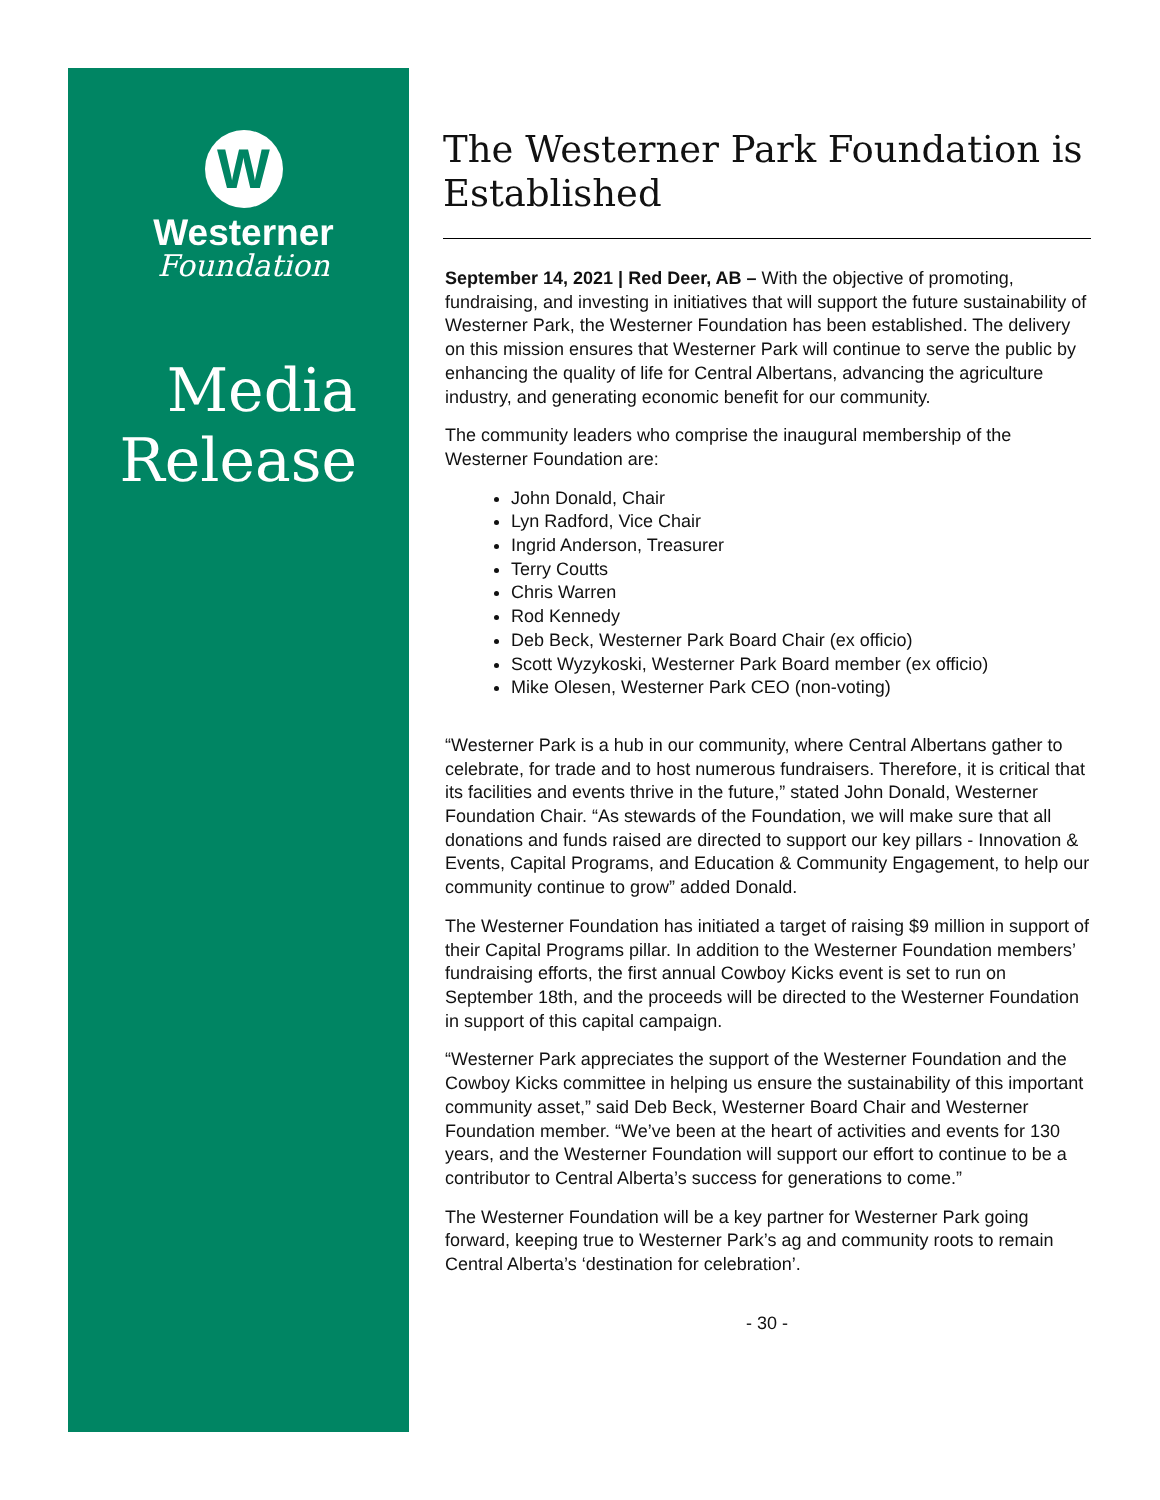W
Westerner
Foundation
Media
Release
The Westerner Park Foundation is Established
September 14, 2021 | Red Deer, AB – With the objective of promoting, fundraising, and investing in initiatives that will support the future sustainability of Westerner Park, the Westerner Foundation has been established. The delivery on this mission ensures that Westerner Park will continue to serve the public by enhancing the quality of life for Central Albertans, advancing the agriculture industry, and generating economic benefit for our community.
The community leaders who comprise the inaugural membership of the Westerner Foundation are:
John Donald, Chair
Lyn Radford, Vice Chair
Ingrid Anderson, Treasurer
Terry Coutts
Chris Warren
Rod Kennedy
Deb Beck, Westerner Park Board Chair (ex officio)
Scott Wyzykoski, Westerner Park Board member (ex officio)
Mike Olesen, Westerner Park CEO (non-voting)
“Westerner Park is a hub in our community, where Central Albertans gather to celebrate, for trade and to host numerous fundraisers. Therefore, it is critical that its facilities and events thrive in the future,” stated John Donald, Westerner Foundation Chair. “As stewards of the Foundation, we will make sure that all donations and funds raised are directed to support our key pillars - Innovation & Events, Capital Programs, and Education & Community Engagement, to help our community continue to grow” added Donald.
The Westerner Foundation has initiated a target of raising $9 million in support of their Capital Programs pillar. In addition to the Westerner Foundation members’ fundraising efforts, the first annual Cowboy Kicks event is set to run on September 18th, and the proceeds will be directed to the Westerner Foundation in support of this capital campaign.
“Westerner Park appreciates the support of the Westerner Foundation and the Cowboy Kicks committee in helping us ensure the sustainability of this important community asset,” said Deb Beck, Westerner Board Chair and Westerner Foundation member. “We’ve been at the heart of activities and events for 130 years, and the Westerner Foundation will support our effort to continue to be a contributor to Central Alberta’s success for generations to come.”
The Westerner Foundation will be a key partner for Westerner Park going forward, keeping true to Westerner Park’s ag and community roots to remain Central Alberta’s ‘destination for celebration’.
- 30 -